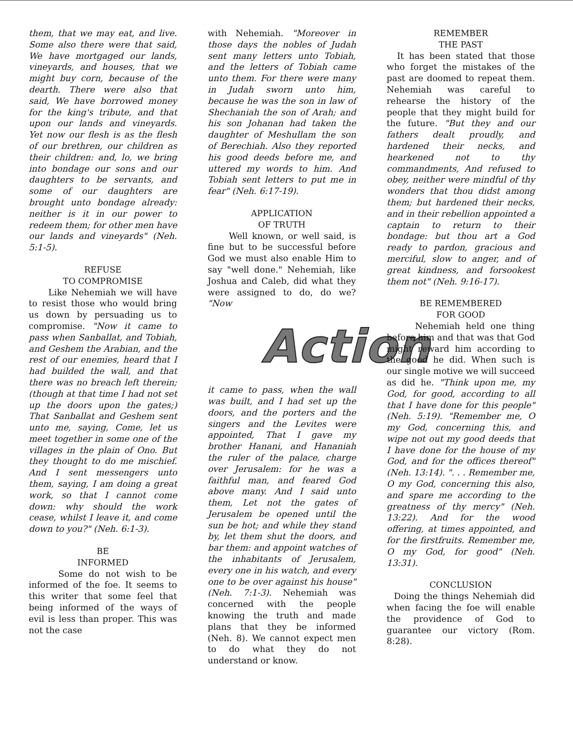them, that we may eat, and live. Some also there were that said, We have mortgaged our lands, vineyards, and houses, that we might buy corn, because of the dearth. There were also that said, We have borrowed money for the king's tribute, and that upon our lands and vineyards. Yet now our flesh is as the flesh of our brethren, our children as their children: and, lo, we bring into bondage our sons and our daughters to be servants, and some of our daughters are brought unto bondage already: neither is it in our power to redeem them; for other men have our lands and vineyards" (Neh. 5:1-5).
REFUSE
TO COMPROMISE
Like Nehemiah we will have to resist those who would bring us down by persuading us to compromise. "Now it came to pass when Sanballat, and Tobiah, and Geshem the Arabian, and the rest of our enemies, heard that I had builded the wall, and that there was no breach left therein; (though at that time I had not set up the doors upon the gates;) That Sanballat and Geshem sent unto me, saying, Come, let us meet together in some one of the villages in the plain of Ono. But they thought to do me mischief. And I sent messengers unto them, saying, I am doing a great work, so that I cannot come down: why should the work cease, whilst I leave it, and come down to you?" (Neh. 6:1-3).
BE
INFORMED
Some do not wish to be informed of the foe. It seems to this writer that some feel that being informed of the ways of evil is less than proper. This was not the case
with Nehemiah. "Moreover in those days the nobles of Judah sent many letters unto Tobiah, and the letters of Tobiah came unto them. For there were many in Judah sworn unto him, because he was the son in law of Shechaniah the son of Arah; and his son Johanan had taken the daughter of Meshullam the son of Berechiah. Also they reported his good deeds before me, and uttered my words to him. And Tobiah sent letters to put me in fear" (Neh. 6:17-19).
APPLICATION
OF TRUTH
Well known, or well said, is fine but to be successful before God we must also enable Him to say "well done." Nehemiah, like Joshua and Caleb, did what they were assigned to do, do we? "Now
Action
it came to pass, when the wall was built, and I had set up the doors, and the porters and the singers and the Levites were appointed, That I gave my brother Hanani, and Hananiah the ruler of the palace, charge over Jerusalem: for he was a faithful man, and feared God above many. And I said unto them, Let not the gates of Jerusalem be opened until the sun be hot; and while they stand by, let them shut the doors, and bar them: and appoint watches of the inhabitants of Jerusalem, every one in his watch, and every one to be over against his house" (Neh. 7:1-3). Nehemiah was concerned with the people knowing the truth and made plans that they be informed (Neh. 8). We cannot expect men to do what they do not understand or know.
REMEMBER
THE PAST
It has been stated that those who forget the mistakes of the past are doomed to repeat them. Nehemiah was careful to rehearse the history of the people that they might build for the future. "But they and our fathers dealt proudly, and hardened their necks, and hearkened not to thy commandments, And refused to obey, neither were mindful of thy wonders that thou didst among them; but hardened their necks, and in their rebellion appointed a captain to return to their bondage: but thou art a God ready to pardon, gracious and merciful, slow to anger, and of great kindness, and forsookest them not" (Neh. 9:16-17).
BE REMEMBERED
FOR GOOD
Nehemiah held one thing before him and that was that God might reward him according to the good he did. When such is our single motive we will succeed as did he. "Think upon me, my God, for good, according to all that I have done for this people" (Neh. 5:19). "Remember me, O my God, concerning this, and wipe not out my good deeds that I have done for the house of my God, and for the offices thereof" (Neh. 13:14). ". . . Remember me, O my God, concerning this also, and spare me according to the greatness of thy mercy" (Neh. 13:22). And for the wood offering, at times appointed, and for the firstfruits. Remember me, O my God, for good" (Neh. 13:31).
CONCLUSION
Doing the things Nehemiah did when facing the foe will enable the providence of God to guarantee our victory (Rom. 8:28).